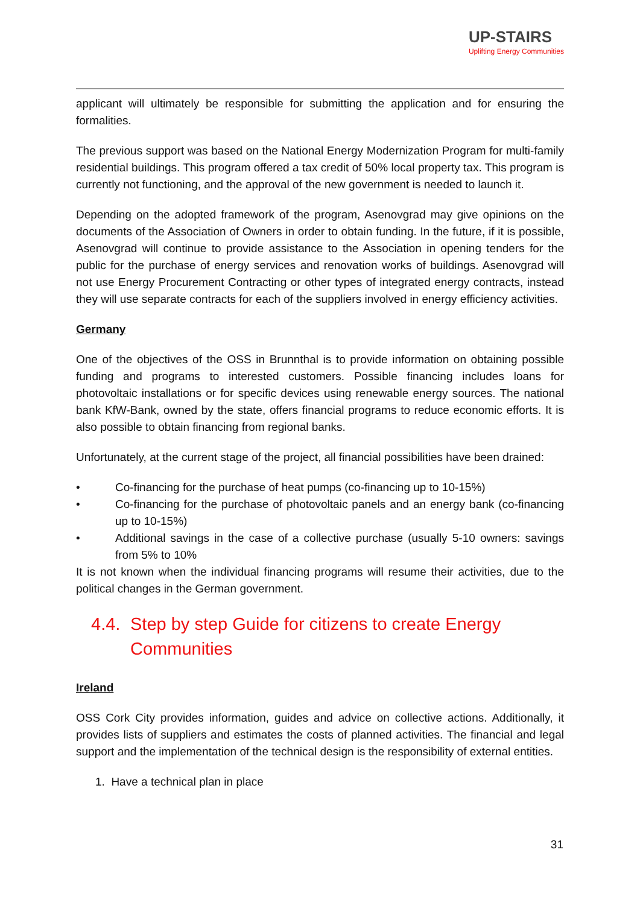UP-STAIRS
Uplifting Energy Communities
applicant will ultimately be responsible for submitting the application and for ensuring the formalities.
The previous support was based on the National Energy Modernization Program for multi-family residential buildings. This program offered a tax credit of 50% local property tax. This program is currently not functioning, and the approval of the new government is needed to launch it.
Depending on the adopted framework of the program, Asenovgrad may give opinions on the documents of the Association of Owners in order to obtain funding. In the future, if it is possible, Asenovgrad will continue to provide assistance to the Association in opening tenders for the public for the purchase of energy services and renovation works of buildings. Asenovgrad will not use Energy Procurement Contracting or other types of integrated energy contracts, instead they will use separate contracts for each of the suppliers involved in energy efficiency activities.
Germany
One of the objectives of the OSS in Brunnthal is to provide information on obtaining possible funding and programs to interested customers. Possible financing includes loans for photovoltaic installations or for specific devices using renewable energy sources. The national bank KfW-Bank, owned by the state, offers financial programs to reduce economic efforts. It is also possible to obtain financing from regional banks.
Unfortunately, at the current stage of the project, all financial possibilities have been drained:
• Co-financing for the purchase of heat pumps (co-financing up to 10-15%)
• Co-financing for the purchase of photovoltaic panels and an energy bank (co-financing up to 10-15%)
• Additional savings in the case of a collective purchase (usually 5-10 owners: savings from 5% to 10%
It is not known when the individual financing programs will resume their activities, due to the political changes in the German government.
4.4. Step by step Guide for citizens to create Energy Communities
Ireland
OSS Cork City provides information, guides and advice on collective actions. Additionally, it provides lists of suppliers and estimates the costs of planned activities. The financial and legal support and the implementation of the technical design is the responsibility of external entities.
1. Have a technical plan in place
31